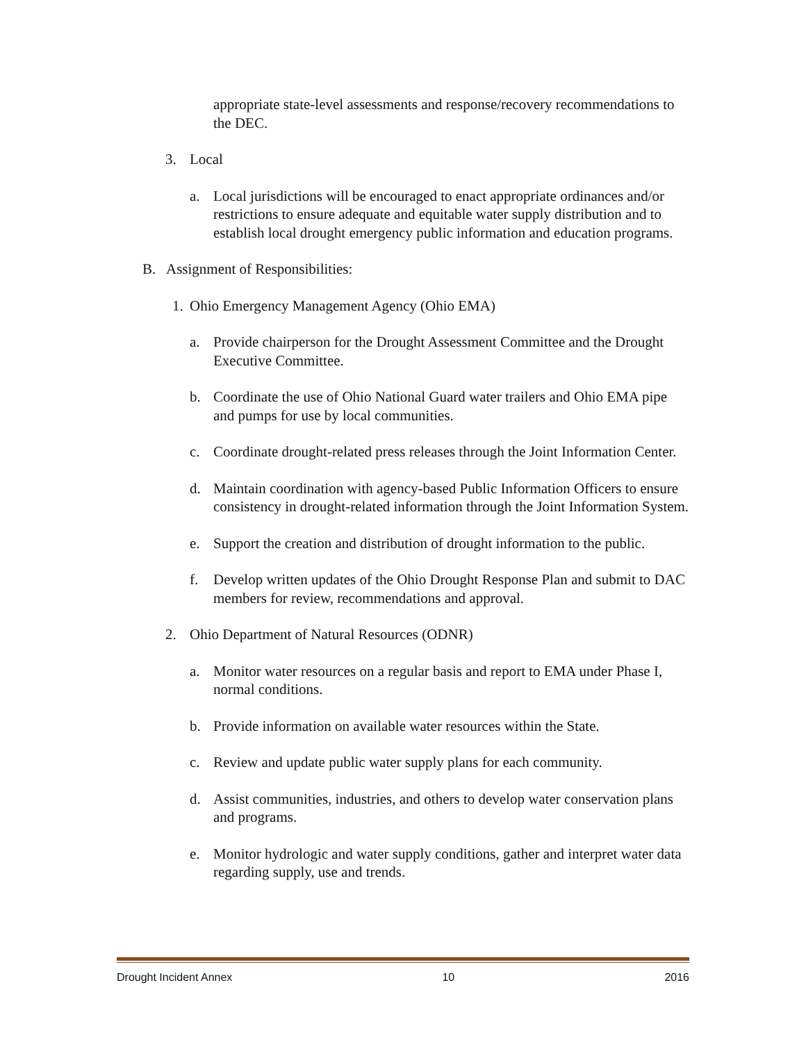appropriate state-level assessments and response/recovery recommendations to the DEC.
3. Local
a. Local jurisdictions will be encouraged to enact appropriate ordinances and/or restrictions to ensure adequate and equitable water supply distribution and to establish local drought emergency public information and education programs.
B. Assignment of Responsibilities:
1.
Ohio Emergency Management Agency (Ohio EMA)
a. Provide chairperson for the Drought Assessment Committee and the Drought Executive Committee.
b. Coordinate the use of Ohio National Guard water trailers and Ohio EMA pipe and pumps for use by local communities.
c. Coordinate drought-related press releases through the Joint Information Center.
d. Maintain coordination with agency-based Public Information Officers to ensure consistency in drought-related information through the Joint Information System.
e. Support the creation and distribution of drought information to the public.
f. Develop written updates of the Ohio Drought Response Plan and submit to DAC members for review, recommendations and approval.
2. Ohio Department of Natural Resources (ODNR)
a. Monitor water resources on a regular basis and report to EMA under Phase I, normal conditions.
b. Provide information on available water resources within the State.
c. Review and update public water supply plans for each community.
d. Assist communities, industries, and others to develop water conservation plans and programs.
e. Monitor hydrologic and water supply conditions, gather and interpret water data regarding supply, use and trends.
Drought Incident Annex 10 2016